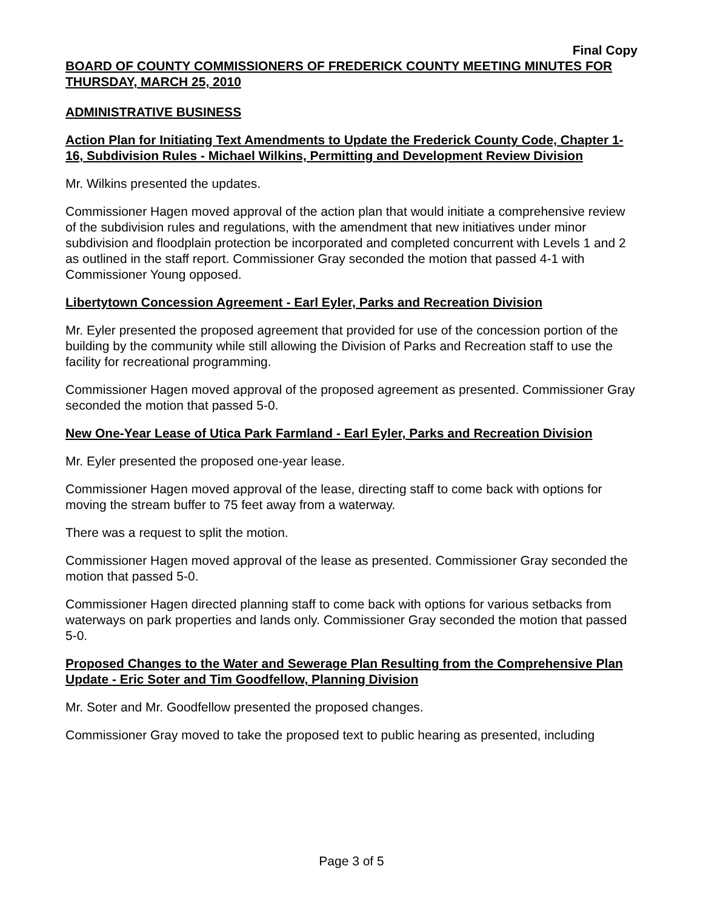Final Copy
BOARD OF COUNTY COMMISSIONERS OF FREDERICK COUNTY MEETING MINUTES FOR THURSDAY, MARCH 25, 2010
ADMINISTRATIVE BUSINESS
Action Plan for Initiating Text Amendments to Update the Frederick County Code, Chapter 1-16, Subdivision Rules - Michael Wilkins, Permitting and Development Review Division
Mr. Wilkins presented the updates.
Commissioner Hagen moved approval of the action plan that would initiate a comprehensive review of the subdivision rules and regulations, with the amendment that new initiatives under minor subdivision and floodplain protection be incorporated and completed concurrent with Levels 1 and 2 as outlined in the staff report. Commissioner Gray seconded the motion that passed 4-1 with Commissioner Young opposed.
Libertytown Concession Agreement - Earl Eyler, Parks and Recreation Division
Mr. Eyler presented the proposed agreement that provided for use of the concession portion of the building by the community while still allowing the Division of Parks and Recreation staff to use the facility for recreational programming.
Commissioner Hagen moved approval of the proposed agreement as presented. Commissioner Gray seconded the motion that passed 5-0.
New One-Year Lease of Utica Park Farmland - Earl Eyler, Parks and Recreation Division
Mr. Eyler presented the proposed one-year lease.
Commissioner Hagen moved approval of the lease, directing staff to come back with options for moving the stream buffer to 75 feet away from a waterway.
There was a request to split the motion.
Commissioner Hagen moved approval of the lease as presented. Commissioner Gray seconded the motion that passed 5-0.
Commissioner Hagen directed planning staff to come back with options for various setbacks from waterways on park properties and lands only. Commissioner Gray seconded the motion that passed 5-0.
Proposed Changes to the Water and Sewerage Plan Resulting from the Comprehensive Plan Update - Eric Soter and Tim Goodfellow, Planning Division
Mr. Soter and Mr. Goodfellow presented the proposed changes.
Commissioner Gray moved to take the proposed text to public hearing as presented, including
Page 3 of 5